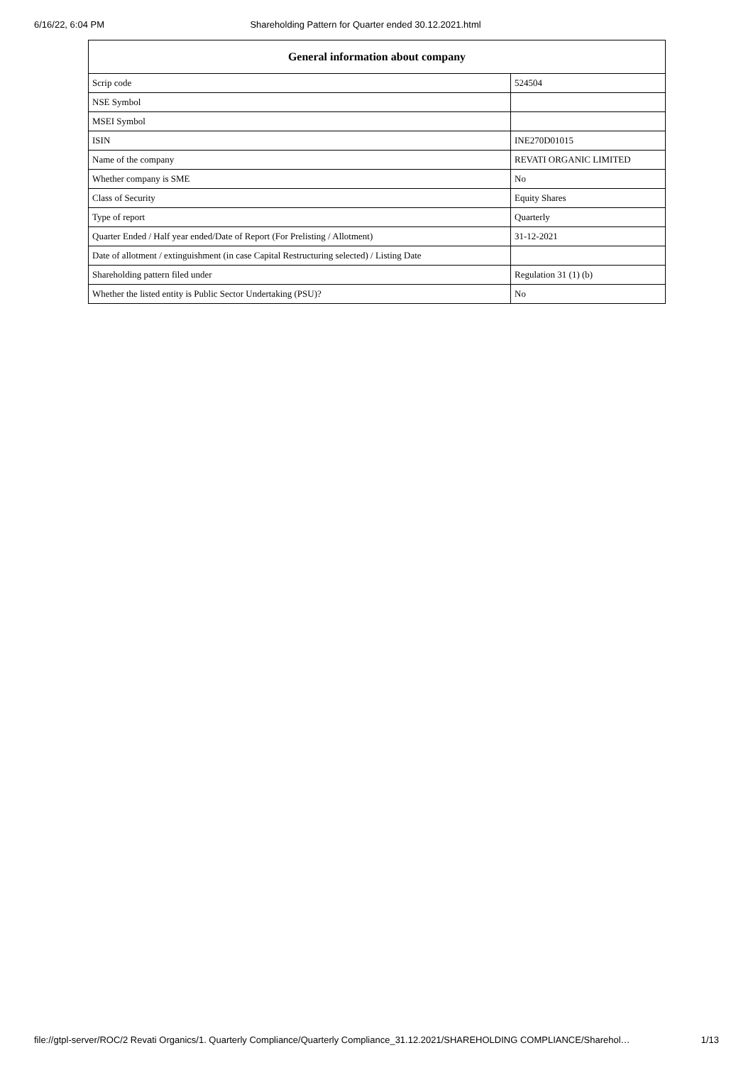6/16/22, 6:04 PM Shareholding Pattern for Quarter ended 30.12.2021.html
| General information about company | |
| --- | --- |
| Scrip code | 524504 |
| NSE Symbol | |
| MSEI Symbol | |
| ISIN | INE270D01015 |
| Name of the company | REVATI ORGANIC LIMITED |
| Whether company is SME | No |
| Class of Security | Equity Shares |
| Type of report | Quarterly |
| Quarter Ended / Half year ended/Date of Report (For Prelisting / Allotment) | 31-12-2021 |
| Date of allotment / extinguishment (in case Capital Restructuring selected) / Listing Date | |
| Shareholding pattern filed under | Regulation 31 (1) (b) |
| Whether the listed entity is Public Sector Undertaking (PSU)? | No |
file://gtpl-server/ROC/2 Revati Organics/1. Quarterly Compliance/Quarterly Compliance_31.12.2021/SHAREHOLDING COMPLIANCE/Sharehol… 1/13